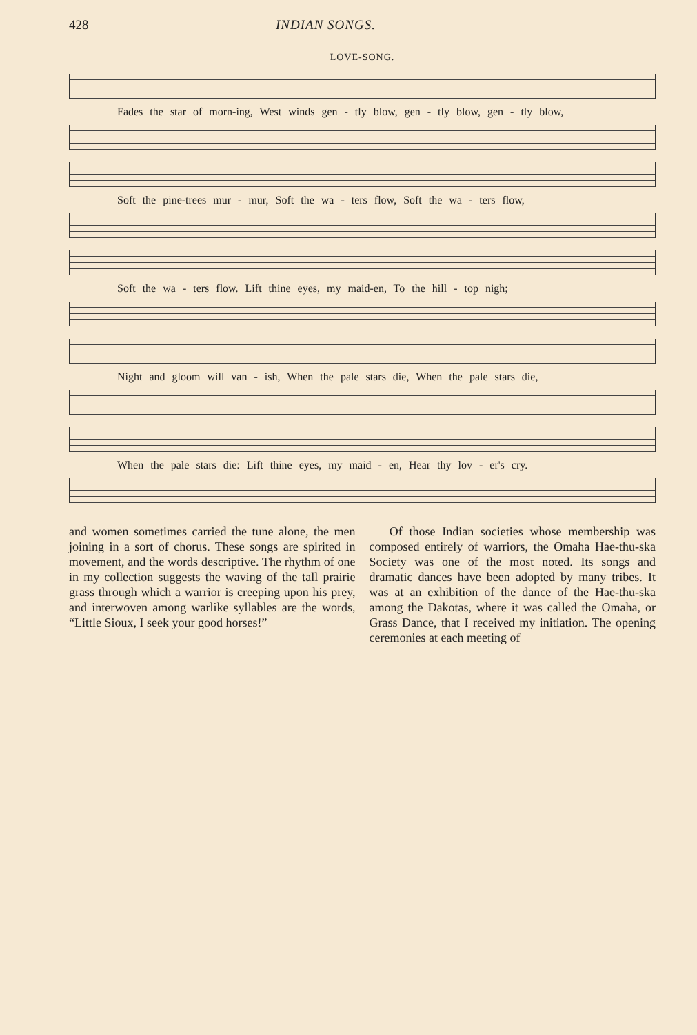428 INDIAN SONGS.
LOVE-SONG.
Fades the star of morn-ing, West winds gen - tly blow, gen - tly blow, gen - tly blow,
Soft the pine-trees mur - mur, Soft the wa - ters flow, Soft the wa - ters flow,
Soft the wa - ters flow. Lift thine eyes, my maid-en, To the hill - top nigh;
Night and gloom will van - ish, When the pale stars die, When the pale stars die,
When the pale stars die: Lift thine eyes, my maid - en, Hear thy lov - er's cry.
and women sometimes carried the tune alone, the men joining in a sort of chorus. These songs are spirited in movement, and the words descriptive. The rhythm of one in my collection suggests the waving of the tall prairie grass through which a warrior is creeping upon his prey, and interwoven among warlike syllables are the words, “Little Sioux, I seek your good horses!”
Of those Indian societies whose membership was composed entirely of warriors, the Omaha Hae-thu-ska Society was one of the most noted. Its songs and dramatic dances have been adopted by many tribes. It was at an exhibition of the dance of the Hae-thu-ska among the Dakotas, where it was called the Omaha, or Grass Dance, that I received my initiation. The opening ceremonies at each meeting of